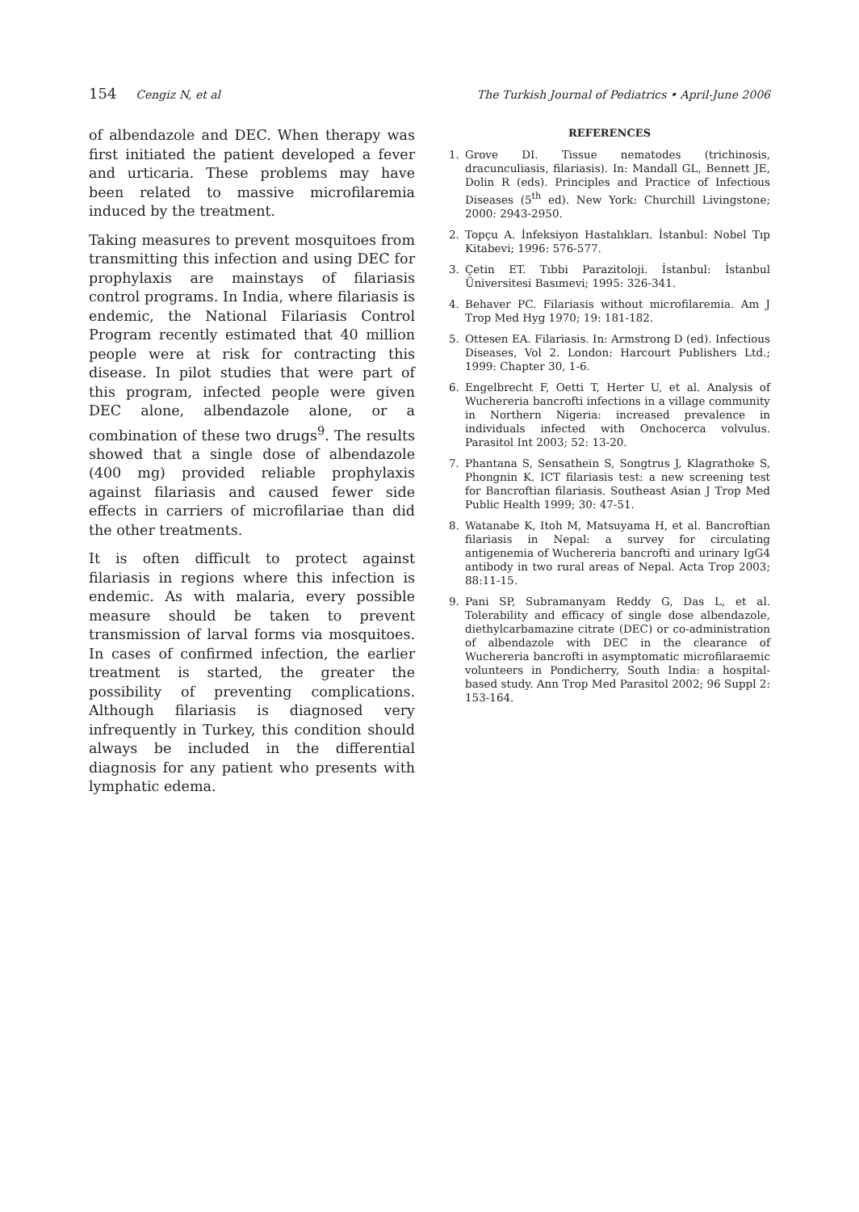154 Cengiz N, et al The Turkish Journal of Pediatrics • April-June 2006
of albendazole and DEC. When therapy was first initiated the patient developed a fever and urticaria. These problems may have been related to massive microfilaremia induced by the treatment.
Taking measures to prevent mosquitoes from transmitting this infection and using DEC for prophylaxis are mainstays of filariasis control programs. In India, where filariasis is endemic, the National Filariasis Control Program recently estimated that 40 million people were at risk for contracting this disease. In pilot studies that were part of this program, infected people were given DEC alone, albendazole alone, or a combination of these two drugs<sup>9</sup>. The results showed that a single dose of albendazole (400 mg) provided reliable prophylaxis against filariasis and caused fewer side effects in carriers of microfilariae than did the other treatments.
It is often difficult to protect against filariasis in regions where this infection is endemic. As with malaria, every possible measure should be taken to prevent transmission of larval forms via mosquitoes. In cases of confirmed infection, the earlier treatment is started, the greater the possibility of preventing complications. Although filariasis is diagnosed very infrequently in Turkey, this condition should always be included in the differential diagnosis for any patient who presents with lymphatic edema.
REFERENCES
1. Grove DI. Tissue nematodes (trichinosis, dracunculiasis, filariasis). In: Mandall GL, Bennett JE, Dolin R (eds). Principles and Practice of Infectious Diseases (5<sup>th</sup> ed). New York: Churchill Livingstone; 2000: 2943-2950.
2. Topçu A. İnfeksiyon Hastalıkları. İstanbul: Nobel Tıp Kitabevi; 1996: 576-577.
3. Çetin ET. Tıbbi Parazitoloji. İstanbul: İstanbul Üniversitesi Basımevi; 1995: 326-341.
4. Behaver PC. Filariasis without microfilaremia. Am J Trop Med Hyg 1970; 19: 181-182.
5. Ottesen EA. Filariasis. In: Armstrong D (ed). Infectious Diseases, Vol 2. London: Harcourt Publishers Ltd.; 1999: Chapter 30, 1-6.
6. Engelbrecht F, Oetti T, Herter U, et al. Analysis of Wuchereria bancrofti infections in a village community in Northern Nigeria: increased prevalence in individuals infected with Onchocerca volvulus. Parasitol Int 2003; 52: 13-20.
7. Phantana S, Sensathein S, Songtrus J, Klagrathoke S, Phongnin K. ICT filariasis test: a new screening test for Bancroftian filariasis. Southeast Asian J Trop Med Public Health 1999; 30: 47-51.
8. Watanabe K, Itoh M, Matsuyama H, et al. Bancroftian filariasis in Nepal: a survey for circulating antigenemia of Wuchereria bancrofti and urinary IgG4 antibody in two rural areas of Nepal. Acta Trop 2003; 88:11-15.
9. Pani SP, Subramanyam Reddy G, Das L, et al. Tolerability and efficacy of single dose albendazole, diethylcarbamazine citrate (DEC) or co-administration of albendazole with DEC in the clearance of Wuchereria bancrofti in asymptomatic microfilaraemic volunteers in Pondicherry, South India: a hospital-based study. Ann Trop Med Parasitol 2002; 96 Suppl 2: 153-164.